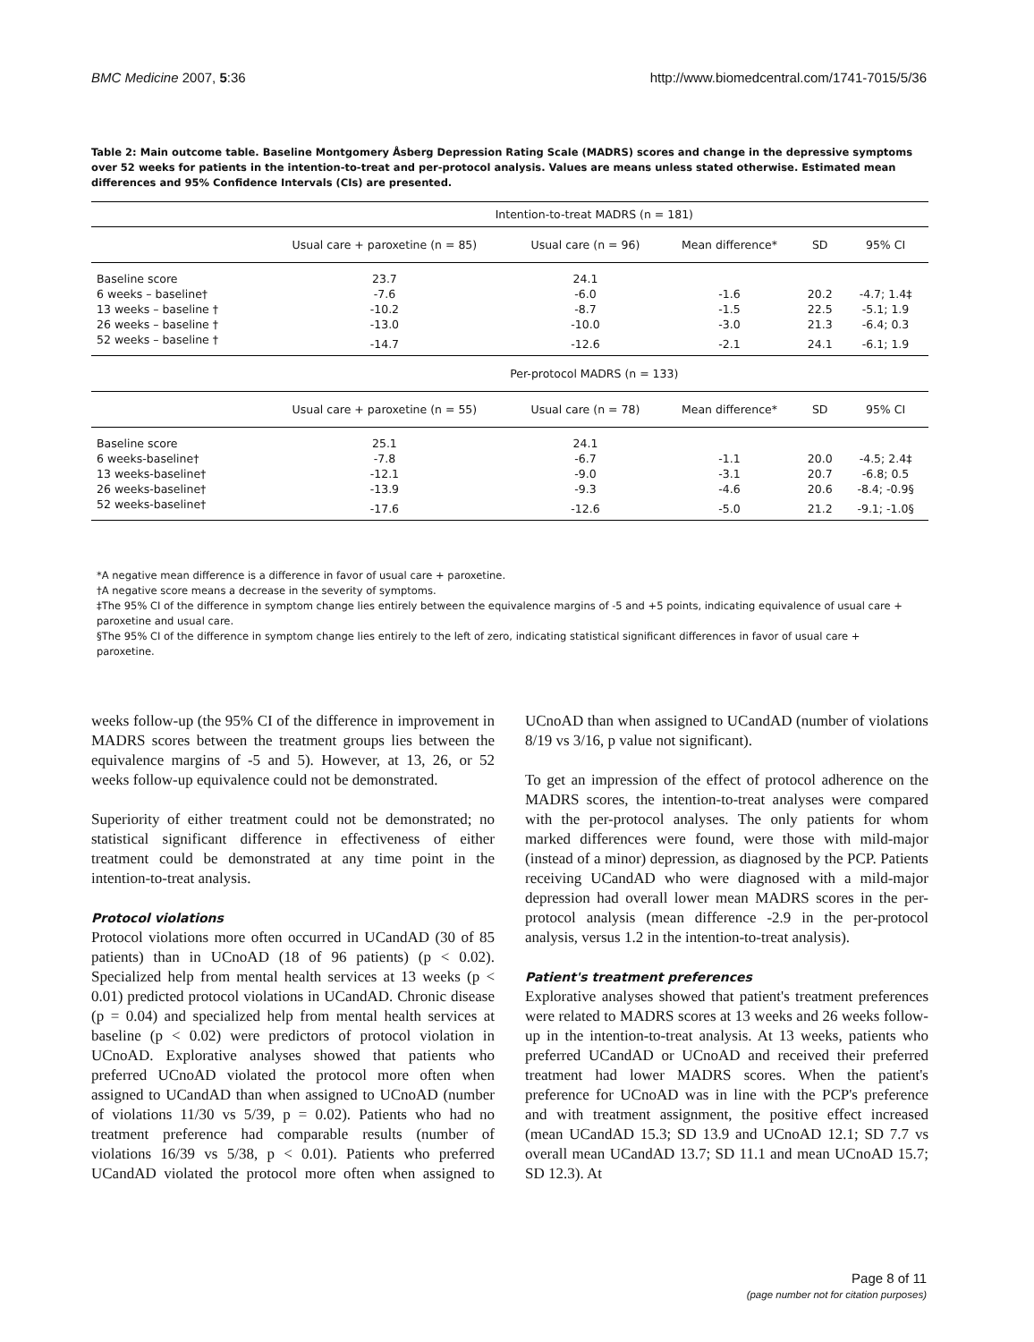BMC Medicine 2007, 5:36 http://www.biomedcentral.com/1741-7015/5/36
Table 2: Main outcome table. Baseline Montgomery Åsberg Depression Rating Scale (MADRS) scores and change in the depressive symptoms over 52 weeks for patients in the intention-to-treat and per-protocol analysis. Values are means unless stated otherwise. Estimated mean differences and 95% Confidence Intervals (CIs) are presented.
| | Intention-to-treat MADRS (n = 181) | | | | |
| --- | --- | --- | --- | --- | --- |
| | Usual care + paroxetine (n = 85) | Usual care (n = 96) | Mean difference* | SD | 95% CI |
| Baseline score | 23.7 | 24.1 | | | |
| 6 weeks – baseline† | -7.6 | -6.0 | -1.6 | 20.2 | -4.7; 1.4‡ |
| 13 weeks – baseline † | -10.2 | -8.7 | -1.5 | 22.5 | -5.1; 1.9 |
| 26 weeks – baseline † | -13.0 | -10.0 | -3.0 | 21.3 | -6.4; 0.3 |
| 52 weeks – baseline † | -14.7 | -12.6 | -2.1 | 24.1 | -6.1; 1.9 |
| | Per-protocol MADRS (n = 133) | | | | |
| | Usual care + paroxetine (n = 55) | Usual care (n = 78) | Mean difference* | SD | 95% CI |
| Baseline score | 25.1 | 24.1 | | | |
| 6 weeks-baseline† | -7.8 | -6.7 | -1.1 | 20.0 | -4.5; 2.4‡ |
| 13 weeks-baseline† | -12.1 | -9.0 | -3.1 | 20.7 | -6.8; 0.5 |
| 26 weeks-baseline† | -13.9 | -9.3 | -4.6 | 20.6 | -8.4; -0.9§ |
| 52 weeks-baseline† | -17.6 | -12.6 | -5.0 | 21.2 | -9.1; -1.0§ |
*A negative mean difference is a difference in favor of usual care + paroxetine.
†A negative score means a decrease in the severity of symptoms.
‡The 95% CI of the difference in symptom change lies entirely between the equivalence margins of -5 and +5 points, indicating equivalence of usual care + paroxetine and usual care.
§The 95% CI of the difference in symptom change lies entirely to the left of zero, indicating statistical significant differences in favor of usual care + paroxetine.
weeks follow-up (the 95% CI of the difference in improvement in MADRS scores between the treatment groups lies between the equivalence margins of -5 and 5). However, at 13, 26, or 52 weeks follow-up equivalence could not be demonstrated.
Superiority of either treatment could not be demonstrated; no statistical significant difference in effectiveness of either treatment could be demonstrated at any time point in the intention-to-treat analysis.
Protocol violations
Protocol violations more often occurred in UCandAD (30 of 85 patients) than in UCnoAD (18 of 96 patients) (p < 0.02). Specialized help from mental health services at 13 weeks (p < 0.01) predicted protocol violations in UCandAD. Chronic disease (p = 0.04) and specialized help from mental health services at baseline (p < 0.02) were predictors of protocol violation in UCnoAD. Explorative analyses showed that patients who preferred UCnoAD violated the protocol more often when assigned to UCandAD than when assigned to UCnoAD (number of violations 11/30 vs 5/39, p = 0.02). Patients who had no treatment preference had comparable results (number of violations 16/39 vs 5/38, p < 0.01). Patients who preferred UCandAD violated the protocol more often when assigned to UCnoAD than when assigned to UCandAD (number of violations 8/19 vs 3/16, p value not significant).
To get an impression of the effect of protocol adherence on the MADRS scores, the intention-to-treat analyses were compared with the per-protocol analyses. The only patients for whom marked differences were found, were those with mild-major (instead of a minor) depression, as diagnosed by the PCP. Patients receiving UCandAD who were diagnosed with a mild-major depression had overall lower mean MADRS scores in the per-protocol analysis (mean difference -2.9 in the per-protocol analysis, versus 1.2 in the intention-to-treat analysis).
Patient's treatment preferences
Explorative analyses showed that patient's treatment preferences were related to MADRS scores at 13 weeks and 26 weeks follow-up in the intention-to-treat analysis. At 13 weeks, patients who preferred UCandAD or UCnoAD and received their preferred treatment had lower MADRS scores. When the patient's preference for UCnoAD was in line with the PCP's preference and with treatment assignment, the positive effect increased (mean UCandAD 15.3; SD 13.9 and UCnoAD 12.1; SD 7.7 vs overall mean UCandAD 13.7; SD 11.1 and mean UCnoAD 15.7; SD 12.3). At
Page 8 of 11
(page number not for citation purposes)